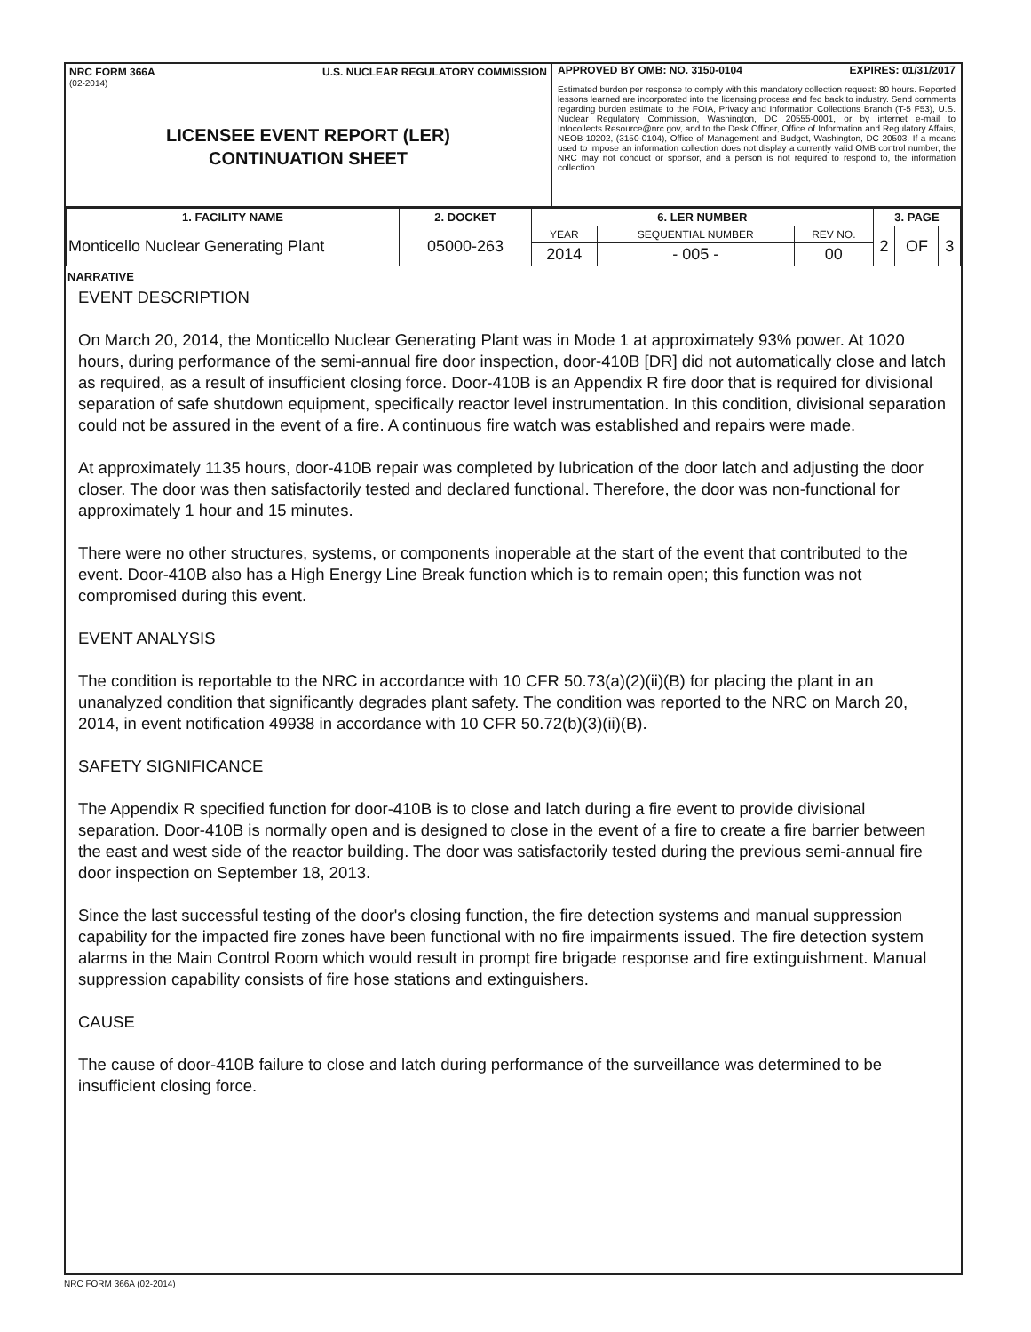NRC FORM 366A U.S. NUCLEAR REGULATORY COMMISSION
(02-2014)
LICENSEE EVENT REPORT (LER)
CONTINUATION SHEET
APPROVED BY OMB: NO. 3150-0104 EXPIRES: 01/31/2017
Estimated burden per response to comply with this mandatory collection request: 80 hours. Reported lessons learned are incorporated into the licensing process and fed back to industry. Send comments regarding burden estimate to the FOIA, Privacy and Information Collections Branch (T-5 F53), U.S. Nuclear Regulatory Commission, Washington, DC 20555-0001, or by internet e-mail to Infocollects.Resource@nrc.gov, and to the Desk Officer, Office of Information and Regulatory Affairs, NEOB-10202, (3150-0104), Office of Management and Budget, Washington, DC 20503. If a means used to impose an information collection does not display a currently valid OMB control number, the NRC may not conduct or sponsor, and a person is not required to respond to, the information collection.
| 1. FACILITY NAME | 2. DOCKET | 6. LER NUMBER | | | 3. PAGE | | |
| --- | --- | --- | --- | --- | --- | --- | --- |
| Monticello Nuclear Generating Plant | 05000-263 | YEAR | SEQUENTIAL NUMBER | REV NO. | 2 | OF | 3 |
| | | 2014 | - 005 - | 00 | | | |
NARRATIVE
EVENT DESCRIPTION
On March 20, 2014, the Monticello Nuclear Generating Plant was in Mode 1 at approximately 93% power. At 1020 hours, during performance of the semi-annual fire door inspection, door-410B [DR] did not automatically close and latch as required, as a result of insufficient closing force. Door-410B is an Appendix R fire door that is required for divisional separation of safe shutdown equipment, specifically reactor level instrumentation. In this condition, divisional separation could not be assured in the event of a fire. A continuous fire watch was established and repairs were made.
At approximately 1135 hours, door-410B repair was completed by lubrication of the door latch and adjusting the door closer. The door was then satisfactorily tested and declared functional. Therefore, the door was non-functional for approximately 1 hour and 15 minutes.
There were no other structures, systems, or components inoperable at the start of the event that contributed to the event. Door-410B also has a High Energy Line Break function which is to remain open; this function was not compromised during this event.
EVENT ANALYSIS
The condition is reportable to the NRC in accordance with 10 CFR 50.73(a)(2)(ii)(B) for placing the plant in an unanalyzed condition that significantly degrades plant safety. The condition was reported to the NRC on March 20, 2014, in event notification 49938 in accordance with 10 CFR 50.72(b)(3)(ii)(B).
SAFETY SIGNIFICANCE
The Appendix R specified function for door-410B is to close and latch during a fire event to provide divisional separation. Door-410B is normally open and is designed to close in the event of a fire to create a fire barrier between the east and west side of the reactor building. The door was satisfactorily tested during the previous semi-annual fire door inspection on September 18, 2013.
Since the last successful testing of the door's closing function, the fire detection systems and manual suppression capability for the impacted fire zones have been functional with no fire impairments issued. The fire detection system alarms in the Main Control Room which would result in prompt fire brigade response and fire extinguishment. Manual suppression capability consists of fire hose stations and extinguishers.
CAUSE
The cause of door-410B failure to close and latch during performance of the surveillance was determined to be insufficient closing force.
NRC FORM 366A (02-2014)